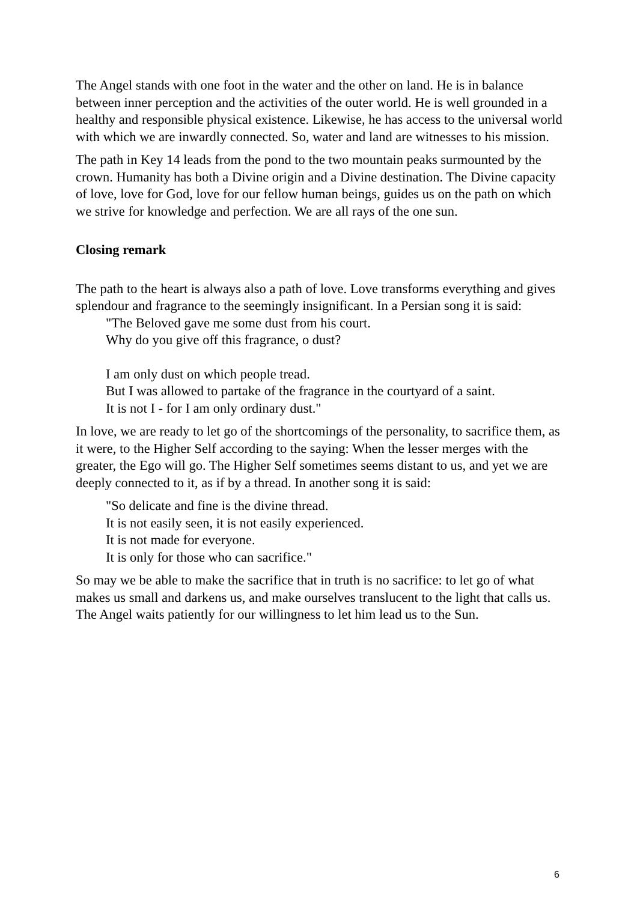The Angel stands with one foot in the water and the other on land. He is in balance between inner perception and the activities of the outer world. He is well grounded in a healthy and responsible physical existence. Likewise, he has access to the universal world with which we are inwardly connected. So, water and land are witnesses to his mission.
The path in Key 14 leads from the pond to the two mountain peaks surmounted by the crown. Humanity has both a Divine origin and a Divine destination. The Divine capacity of love, love for God, love for our fellow human beings, guides us on the path on which we strive for knowledge and perfection. We are all rays of the one sun.
Closing remark
The path to the heart is always also a path of love. Love transforms everything and gives splendour and fragrance to the seemingly insignificant. In a Persian song it is said:
"The Beloved gave me some dust from his court.
Why do you give off this fragrance, o dust?
I am only dust on which people tread.
But I was allowed to partake of the fragrance in the courtyard of a saint.
It is not I - for I am only ordinary dust."
In love, we are ready to let go of the shortcomings of the personality, to sacrifice them, as it were, to the Higher Self according to the saying: When the lesser merges with the greater, the Ego will go. The Higher Self sometimes seems distant to us, and yet we are deeply connected to it, as if by a thread. In another song it is said:
"So delicate and fine is the divine thread.
It is not easily seen, it is not easily experienced.
It is not made for everyone.
It is only for those who can sacrifice."
So may we be able to make the sacrifice that in truth is no sacrifice: to let go of what makes us small and darkens us, and make ourselves translucent to the light that calls us. The Angel waits patiently for our willingness to let him lead us to the Sun.
6